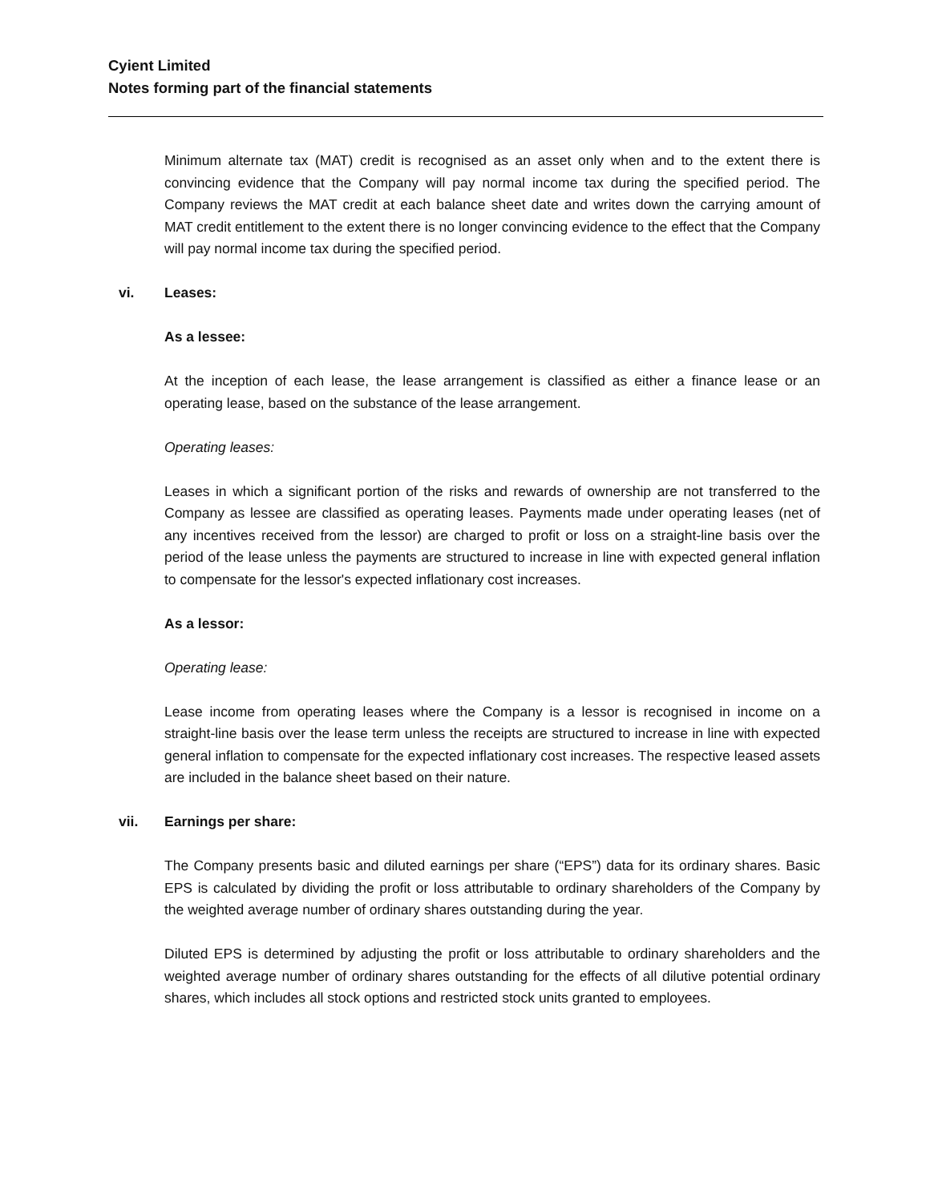Cyient Limited
Notes forming part of the financial statements
Minimum alternate tax (MAT) credit is recognised as an asset only when and to the extent there is convincing evidence that the Company will pay normal income tax during the specified period. The Company reviews the MAT credit at each balance sheet date and writes down the carrying amount of MAT credit entitlement to the extent there is no longer convincing evidence to the effect that the Company will pay normal income tax during the specified period.
vi. Leases:
As a lessee:
At the inception of each lease, the lease arrangement is classified as either a finance lease or an operating lease, based on the substance of the lease arrangement.
Operating leases:
Leases in which a significant portion of the risks and rewards of ownership are not transferred to the Company as lessee are classified as operating leases. Payments made under operating leases (net of any incentives received from the lessor) are charged to profit or loss on a straight-line basis over the period of the lease unless the payments are structured to increase in line with expected general inflation to compensate for the lessor's expected inflationary cost increases.
As a lessor:
Operating lease:
Lease income from operating leases where the Company is a lessor is recognised in income on a straight-line basis over the lease term unless the receipts are structured to increase in line with expected general inflation to compensate for the expected inflationary cost increases. The respective leased assets are included in the balance sheet based on their nature.
vii. Earnings per share:
The Company presents basic and diluted earnings per share (“EPS”) data for its ordinary shares. Basic EPS is calculated by dividing the profit or loss attributable to ordinary shareholders of the Company by the weighted average number of ordinary shares outstanding during the year.
Diluted EPS is determined by adjusting the profit or loss attributable to ordinary shareholders and the weighted average number of ordinary shares outstanding for the effects of all dilutive potential ordinary shares, which includes all stock options and restricted stock units granted to employees.